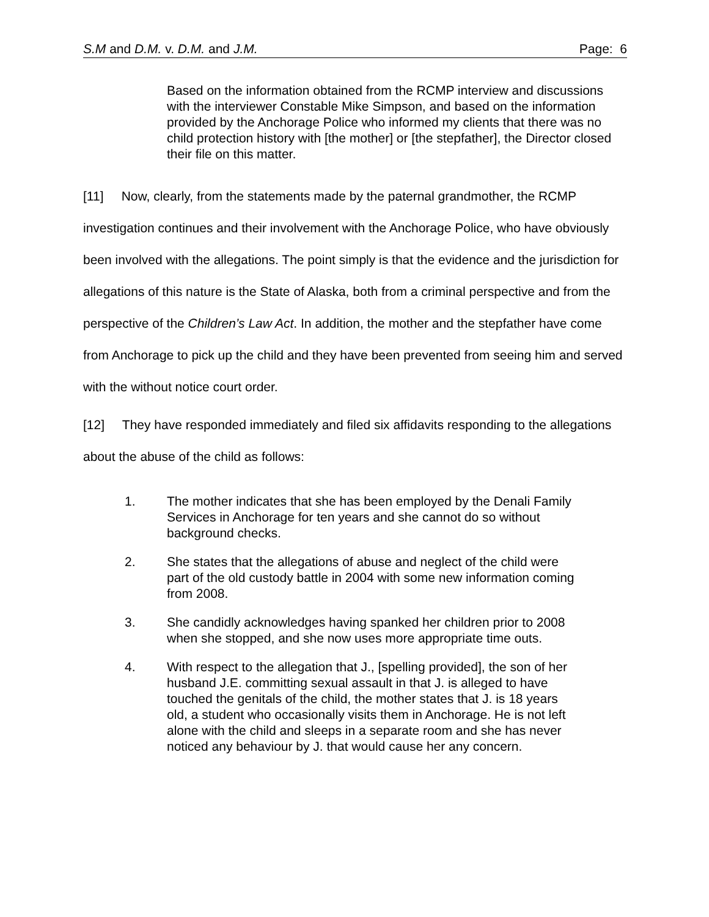S.M and D.M. v. D.M. and J.M. Page: 6
Based on the information obtained from the RCMP interview and discussions with the interviewer Constable Mike Simpson, and based on the information provided by the Anchorage Police who informed my clients that there was no child protection history with [the mother] or [the stepfather], the Director closed their file on this matter.
[11] Now, clearly, from the statements made by the paternal grandmother, the RCMP investigation continues and their involvement with the Anchorage Police, who have obviously been involved with the allegations. The point simply is that the evidence and the jurisdiction for allegations of this nature is the State of Alaska, both from a criminal perspective and from the perspective of the Children’s Law Act. In addition, the mother and the stepfather have come from Anchorage to pick up the child and they have been prevented from seeing him and served with the without notice court order.
[12] They have responded immediately and filed six affidavits responding to the allegations about the abuse of the child as follows:
1. The mother indicates that she has been employed by the Denali Family Services in Anchorage for ten years and she cannot do so without background checks.
2. She states that the allegations of abuse and neglect of the child were part of the old custody battle in 2004 with some new information coming from 2008.
3. She candidly acknowledges having spanked her children prior to 2008 when she stopped, and she now uses more appropriate time outs.
4. With respect to the allegation that J., [spelling provided], the son of her husband J.E. committing sexual assault in that J. is alleged to have touched the genitals of the child, the mother states that J. is 18 years old, a student who occasionally visits them in Anchorage. He is not left alone with the child and sleeps in a separate room and she has never noticed any behaviour by J. that would cause her any concern.